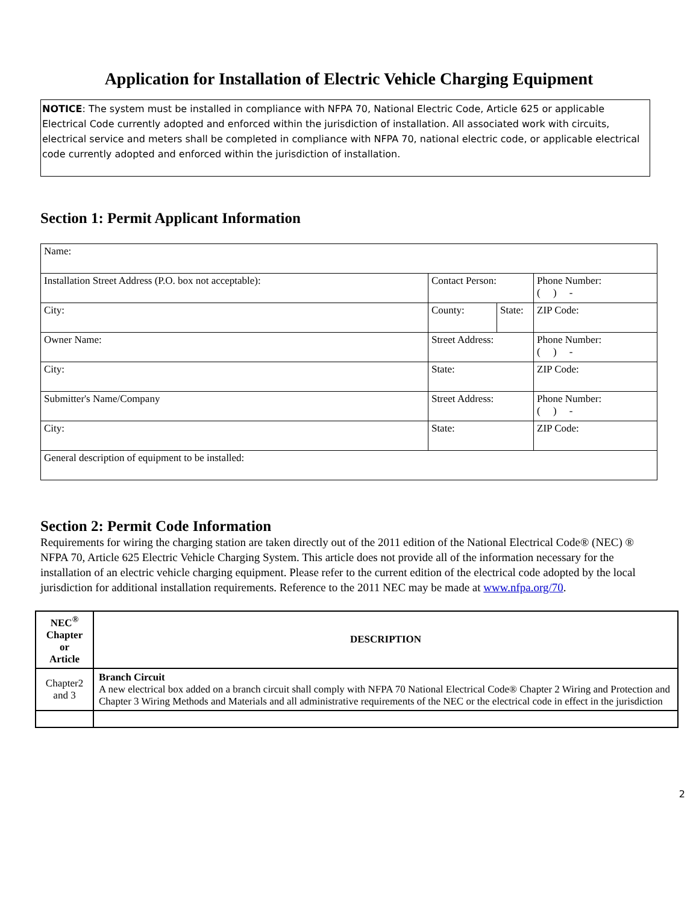Application for Installation of Electric Vehicle Charging Equipment
NOTICE: The system must be installed in compliance with NFPA 70, National Electric Code, Article 625 or applicable Electrical Code currently adopted and enforced within the jurisdiction of installation. All associated work with circuits, electrical service and meters shall be completed in compliance with NFPA 70, national electric code, or applicable electrical code currently adopted and enforced within the jurisdiction of installation.
Section 1: Permit Applicant Information
| Name: | | | |
| Installation Street Address (P.O. box not acceptable): | Contact Person: | | Phone Number: ( ) - |
| City: | County: | State: | ZIP Code: |
| Owner Name: | Street Address: | | Phone Number: ( ) - |
| City: | State: | | ZIP Code: |
| Submitter's Name/Company | Street Address: | | Phone Number: ( ) - |
| City: | State: | | ZIP Code: |
| General description of equipment to be installed: | | | |
Section 2: Permit Code Information
Requirements for wiring the charging station are taken directly out of the 2011 edition of the National Electrical Code® (NEC) ® NFPA 70, Article 625 Electric Vehicle Charging System. This article does not provide all of the information necessary for the installation of an electric vehicle charging equipment. Please refer to the current edition of the electrical code adopted by the local jurisdiction for additional installation requirements. Reference to the 2011 NEC may be made at www.nfpa.org/70.
| NEC<sup>®</sup> Chapter or Article | DESCRIPTION |
| --- | --- |
| Chapter2 and 3 | Branch Circuit A new electrical box added on a branch circuit shall comply with NFPA 70 National Electrical Code® Chapter 2 Wiring and Protection and Chapter 3 Wiring Methods and Materials and all administrative requirements of the NEC or the electrical code in effect in the jurisdiction |
2